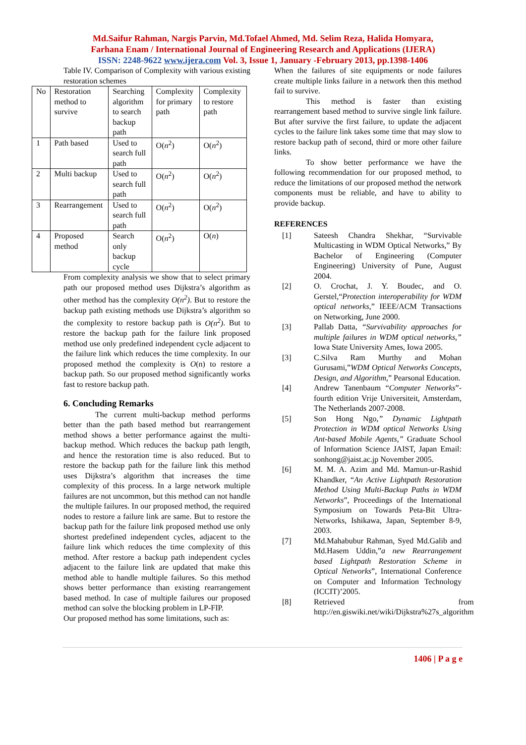Md.Saifur Rahman, Nargis Parvin, Md.Tofael Ahmed, Md. Selim Reza, Halida Homyara,
Farhana Enam / International Journal of Engineering Research and Applications (IJERA)
ISSN: 2248-9622 www.ijera.com Vol. 3, Issue 1, January -February 2013, pp.1398-1406
Table IV. Comparison of Complexity with various existing restoration schemes
| No | Restoration method to survive | Searching algorithm to search backup path | Complexity for primary path | Complexity to restore path |
| 1 | Path based | Used to search full path | O( n<sup>2</sup>) | O( n<sup>2</sup>) |
| 2 | Multi backup | Used to search full path | O( n<sup>2</sup>) | O( n<sup>2</sup>) |
| 3 | Rearrangement | Used to search full path | O( n<sup>2</sup>) | O( n<sup>2</sup>) |
| 4 | Proposed method | Search only backup cycle | O( n<sup>2</sup>) | O( n ) |
From complexity analysis we show that to select primary path our proposed method uses Dijkstra’s algorithm as other method has the complexity O(n<sup>2</sup>). But to restore the backup path existing methods use Dijkstra’s algorithm so the complexity to restore backup path is O(n<sup>2</sup>). But to restore the backup path for the failure link proposed method use only predefined independent cycle adjacent to the failure link which reduces the time complexity. In our proposed method the complexity is O(n) to restore a backup path. So our proposed method significantly works fast to restore backup path.
6. Concluding Remarks
The current multi-backup method performs better than the path based method but rearrangement method shows a better performance against the multi-backup method. Which reduces the backup path length, and hence the restoration time is also reduced. But to restore the backup path for the failure link this method uses Dijkstra’s algorithm that increases the time complexity of this process. In a large network multiple failures are not uncommon, but this method can not handle the multiple failures. In our proposed method, the required nodes to restore a failure link are same. But to restore the backup path for the failure link proposed method use only shortest predefined independent cycles, adjacent to the failure link which reduces the time complexity of this method. After restore a backup path independent cycles adjacent to the failure link are updated that make this method able to handle multiple failures. So this method shows better performance than existing rearrangement based method. In case of multiple failures our proposed method can solve the blocking problem in LP-FIP.
Our proposed method has some limitations, such as:
When the failures of site equipments or node failures create multiple links failure in a network then this method fail to survive.
This method is faster than existing rearrangement based method to survive single link failure. But after survive the first failure, to update the adjacent cycles to the failure link takes some time that may slow to restore backup path of second, third or more other failure links.
To show better performance we have the following recommendation for our proposed method, to reduce the limitations of our proposed method the network components must be reliable, and have to ability to provide backup.
REFERENCES
[1] Sateesh Chandra Shekhar, “Survivable Multicasting in WDM Optical Networks,” By Bachelor of Engineering (Computer Engineering) University of Pune, August 2004.
[2] O. Crochat, J. Y. Boudec, and O. Gerstel,“Protection interoperability for WDM optical networks,” IEEE/ACM Transactions on Networking, June 2000.
[3] Pallab Datta, “Survivability approaches for multiple failures in WDM optical networks,” Iowa State University Ames, Iowa 2005.
[3] C.Silva Ram Murthy and Mohan Gurusami,”WDM Optical Networks Concepts, Design, and Algorithm,” Pearsonal Education.
[4] Andrew Tanenbaum “Computer Networks”-fourth edition Vrije Universiteit, Amsterdam, The Netherlands 2007-2008.
[5] Son Hong Ngo,” Dynamic Lightpath Protection in WDM optical Networks Using Ant-based Mobile Agents,” Graduate School of Information Science JAIST, Japan Email: sonhong@jaist.ac.jp November 2005.
[6] M. M. A. Azim and Md. Mamun-ur-Rashid Khandker, “An Active Lightpath Restoration Method Using Multi-Backup Paths in WDM Networks”, Proceedings of the International Symposium on Towards Peta-Bit Ultra-Networks, Ishikawa, Japan, September 8-9, 2003.
[7] Md.Mahabubur Rahman, Syed Md.Galib and Md.Hasem Uddin,”a new Rearrangement based Lightpath Restoration Scheme in Optical Networks”, International Conference on Computer and Information Technology (ICCIT)’2005.
[8] Retrieved from http://en.giswiki.net/wiki/Dijkstra%27s_algorithm
1406 | P a g e